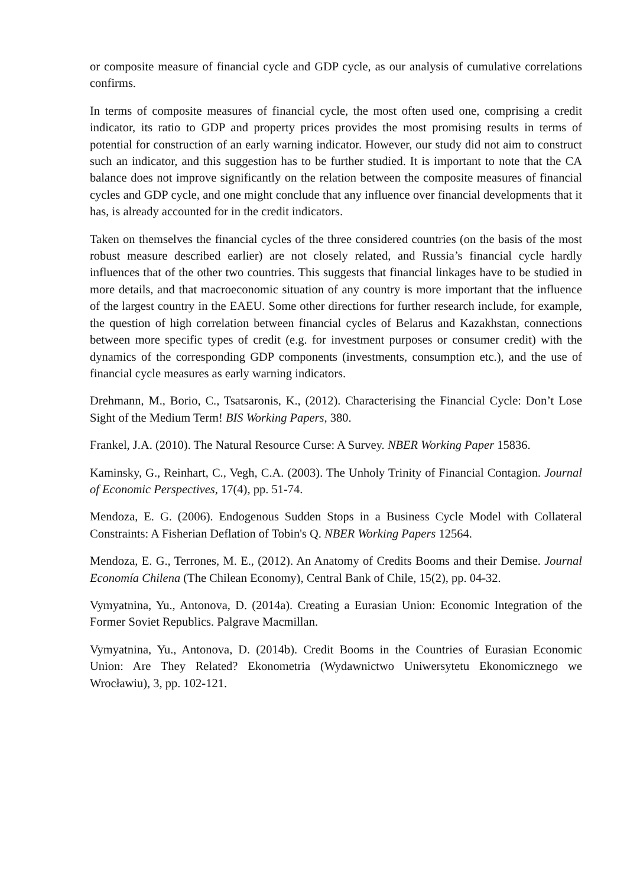or composite measure of financial cycle and GDP cycle, as our analysis of cumulative correlations confirms.
In terms of composite measures of financial cycle, the most often used one, comprising a credit indicator, its ratio to GDP and property prices provides the most promising results in terms of potential for construction of an early warning indicator. However, our study did not aim to construct such an indicator, and this suggestion has to be further studied. It is important to note that the CA balance does not improve significantly on the relation between the composite measures of financial cycles and GDP cycle, and one might conclude that any influence over financial developments that it has, is already accounted for in the credit indicators.
Taken on themselves the financial cycles of the three considered countries (on the basis of the most robust measure described earlier) are not closely related, and Russia’s financial cycle hardly influences that of the other two countries. This suggests that financial linkages have to be studied in more details, and that macroeconomic situation of any country is more important that the influence of the largest country in the EAEU. Some other directions for further research include, for example, the question of high correlation between financial cycles of Belarus and Kazakhstan, connections between more specific types of credit (e.g. for investment purposes or consumer credit) with the dynamics of the corresponding GDP components (investments, consumption etc.), and the use of financial cycle measures as early warning indicators.
Drehmann, M., Borio, C., Tsatsaronis, K., (2012). Characterising the Financial Cycle: Don’t Lose Sight of the Medium Term! BIS Working Papers, 380.
Frankel, J.A. (2010). The Natural Resource Curse: A Survey. NBER Working Paper 15836.
Kaminsky, G., Reinhart, C., Vegh, C.A. (2003). The Unholy Trinity of Financial Contagion. Journal of Economic Perspectives, 17(4), pp. 51-74.
Mendoza, E. G. (2006). Endogenous Sudden Stops in a Business Cycle Model with Collateral Constraints: A Fisherian Deflation of Tobin's Q. NBER Working Papers 12564.
Mendoza, E. G., Terrones, M. E., (2012). An Anatomy of Credits Booms and their Demise. Journal Economía Chilena (The Chilean Economy), Central Bank of Chile, 15(2), pp. 04-32.
Vymyatnina, Yu., Antonova, D. (2014a). Creating a Eurasian Union: Economic Integration of the Former Soviet Republics. Palgrave Macmillan.
Vymyatnina, Yu., Antonova, D. (2014b). Credit Booms in the Countries of Eurasian Economic Union: Are They Related? Ekonometria (Wydawnictwo Uniwersytetu Ekonomicznego we Wrocławiu), 3, pp. 102-121.